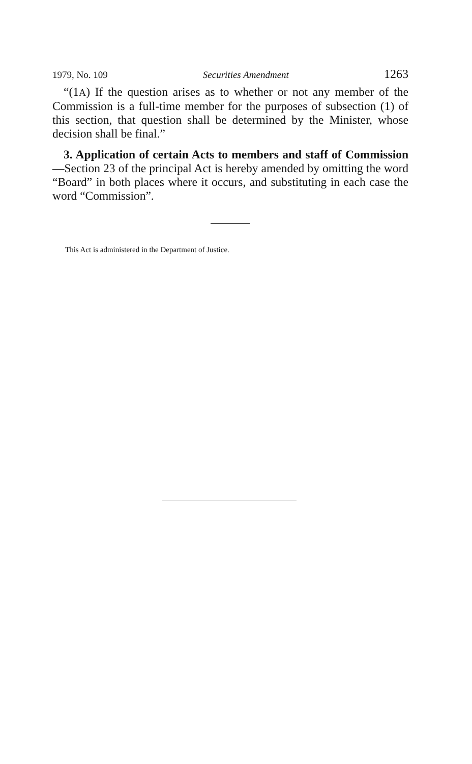1979, No. 109 Securities Amendment 1263
“(1A) If the question arises as to whether or not any member of the Commission is a full-time member for the purposes of subsection (1) of this section, that question shall be determined by the Minister, whose decision shall be final.”
3. Application of certain Acts to members and staff of Commission—Section 23 of the principal Act is hereby amended by omitting the word “Board” in both places where it occurs, and substituting in each case the word “Commission”.
This Act is administered in the Department of Justice.